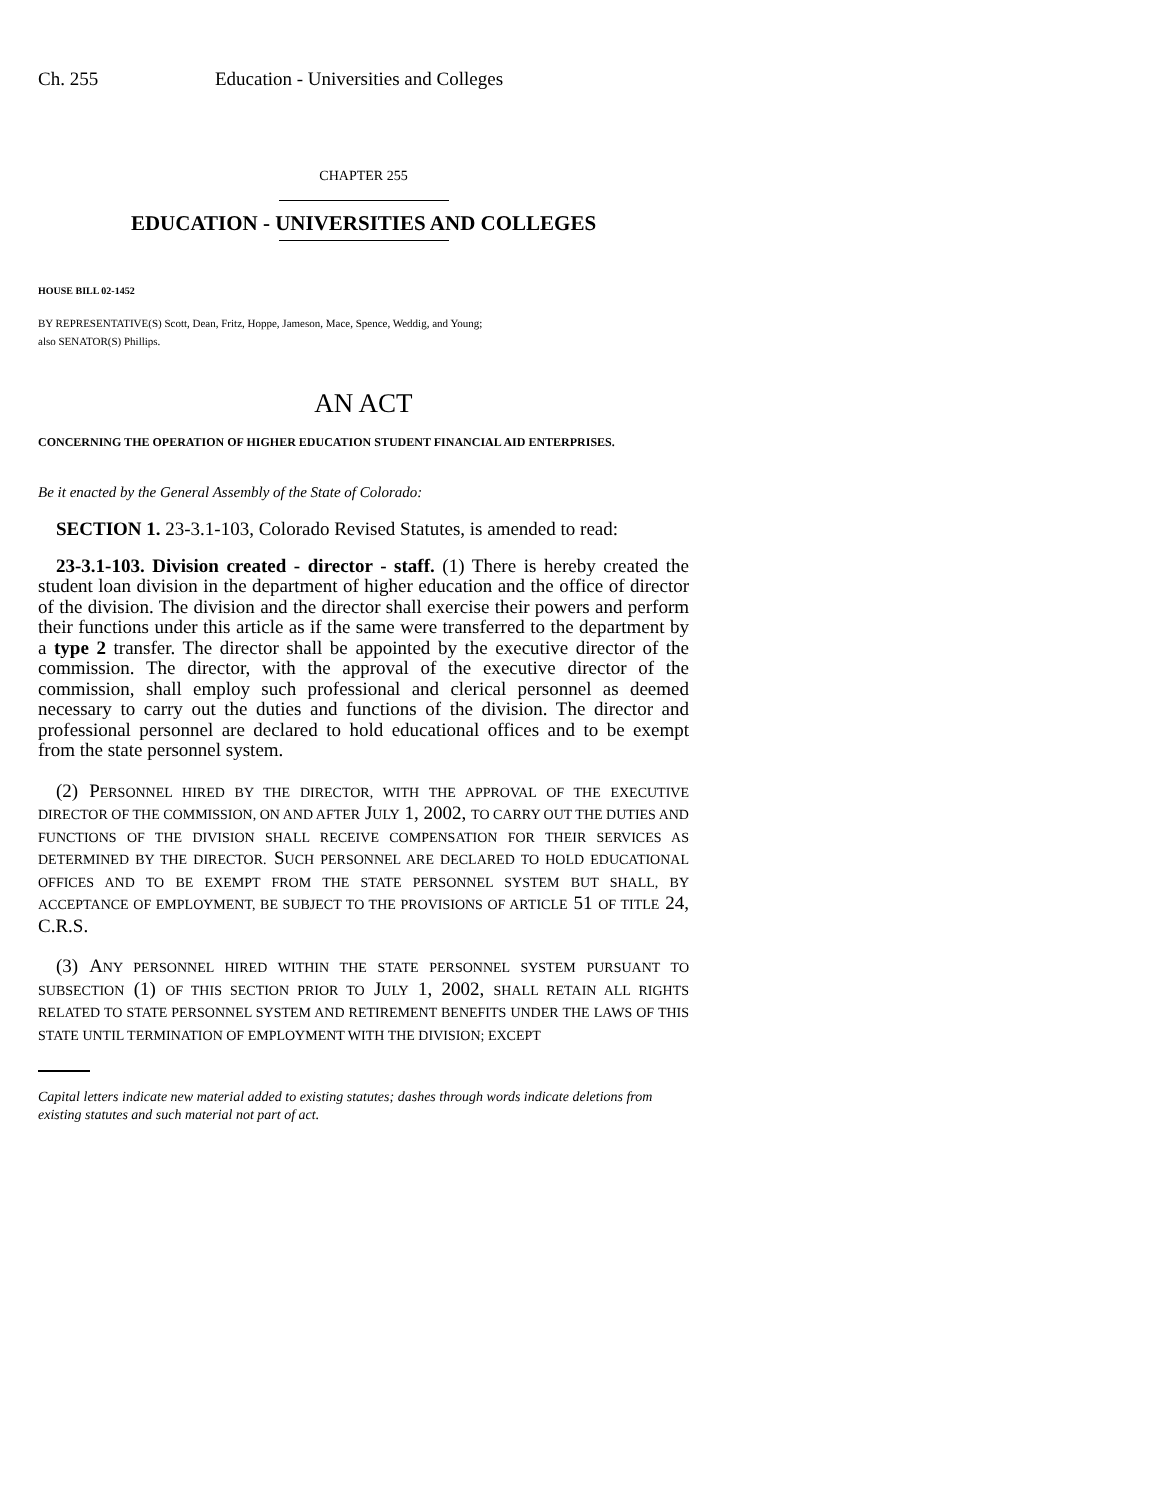Ch. 255 Education - Universities and Colleges
CHAPTER 255
EDUCATION - UNIVERSITIES AND COLLEGES
HOUSE BILL 02-1452
BY REPRESENTATIVE(S) Scott, Dean, Fritz, Hoppe, Jameson, Mace, Spence, Weddig, and Young;
also SENATOR(S) Phillips.
AN ACT
CONCERNING THE OPERATION OF HIGHER EDUCATION STUDENT FINANCIAL AID ENTERPRISES.
Be it enacted by the General Assembly of the State of Colorado:
SECTION 1. 23-3.1-103, Colorado Revised Statutes, is amended to read:
23-3.1-103. Division created - director - staff. (1) There is hereby created the student loan division in the department of higher education and the office of director of the division. The division and the director shall exercise their powers and perform their functions under this article as if the same were transferred to the department by a type 2 transfer. The director shall be appointed by the executive director of the commission. The director, with the approval of the executive director of the commission, shall employ such professional and clerical personnel as deemed necessary to carry out the duties and functions of the division. The director and professional personnel are declared to hold educational offices and to be exempt from the state personnel system.
(2) PERSONNEL HIRED BY THE DIRECTOR, WITH THE APPROVAL OF THE EXECUTIVE DIRECTOR OF THE COMMISSION, ON AND AFTER JULY 1, 2002, TO CARRY OUT THE DUTIES AND FUNCTIONS OF THE DIVISION SHALL RECEIVE COMPENSATION FOR THEIR SERVICES AS DETERMINED BY THE DIRECTOR. SUCH PERSONNEL ARE DECLARED TO HOLD EDUCATIONAL OFFICES AND TO BE EXEMPT FROM THE STATE PERSONNEL SYSTEM BUT SHALL, BY ACCEPTANCE OF EMPLOYMENT, BE SUBJECT TO THE PROVISIONS OF ARTICLE 51 OF TITLE 24, C.R.S.
(3) ANY PERSONNEL HIRED WITHIN THE STATE PERSONNEL SYSTEM PURSUANT TO SUBSECTION (1) OF THIS SECTION PRIOR TO JULY 1, 2002, SHALL RETAIN ALL RIGHTS RELATED TO STATE PERSONNEL SYSTEM AND RETIREMENT BENEFITS UNDER THE LAWS OF THIS STATE UNTIL TERMINATION OF EMPLOYMENT WITH THE DIVISION; EXCEPT
Capital letters indicate new material added to existing statutes; dashes through words indicate deletions from existing statutes and such material not part of act.